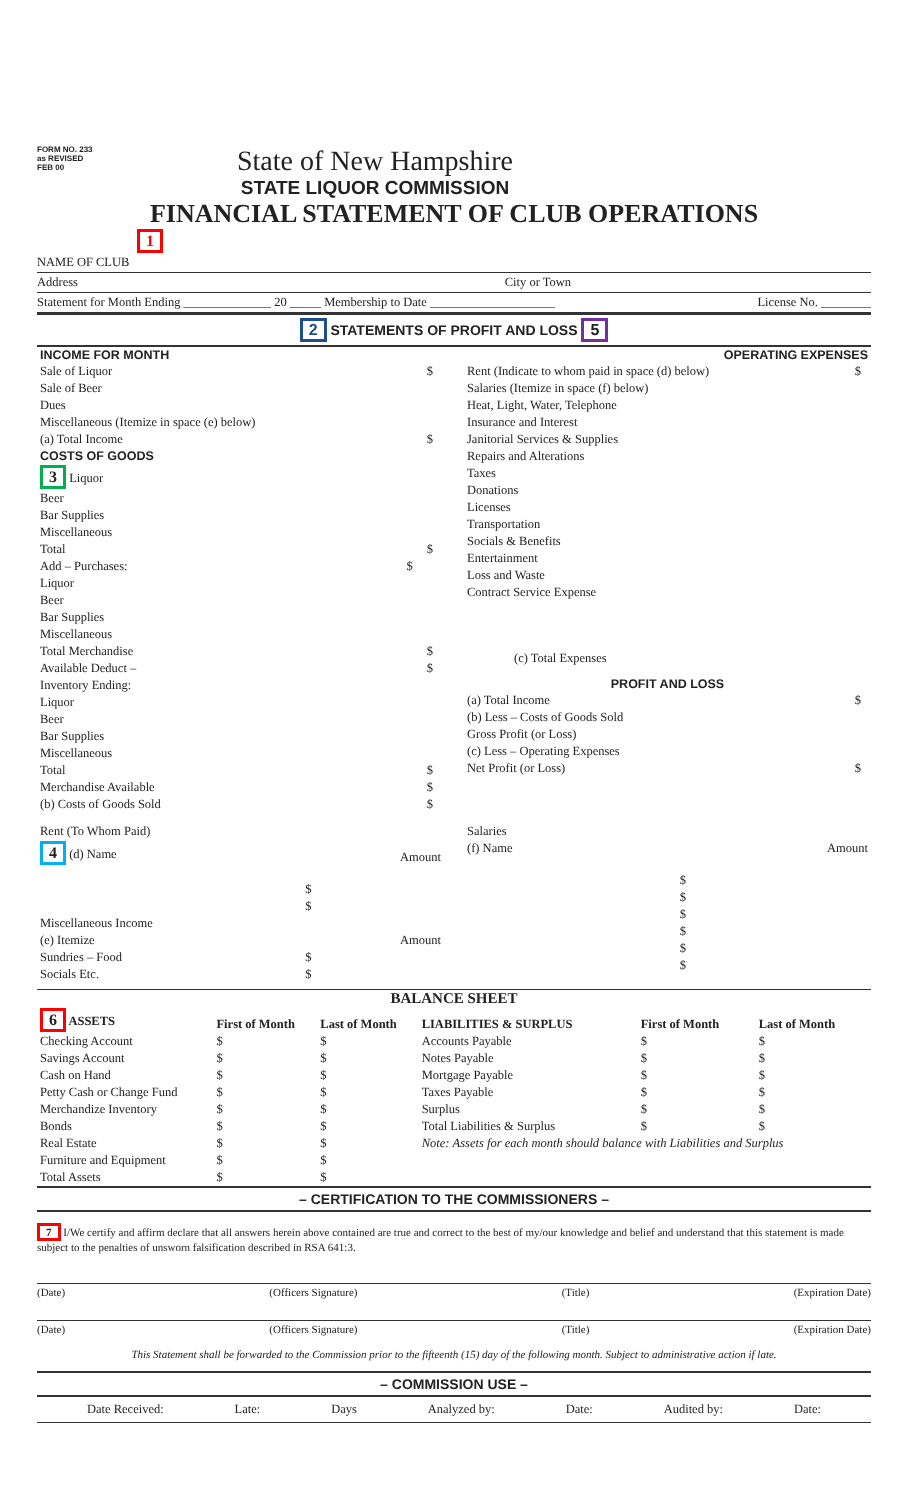FORM NO. 233
as REVISED
FEB 00
State of New Hampshire
STATE LIQUOR COMMISSION
FINANCIAL STATEMENT OF CLUB OPERATIONS
1
NAME OF CLUB
Address City or Town
Statement for Month Ending ______________ 20 _____ Membership to Date ____________________ License No. ________
2 STATEMENTS OF PROFIT AND LOSS 5
| INCOME FOR MONTH | | |
| --- | --- | --- |
| Sale of Liquor | | $ |
| Sale of Beer | | |
| Dues | | |
| Miscellaneous (Itemize in space (e) below) | | |
| (a) Total Income | | $ |
| COSTS OF GOODS | | |
| 3 Liquor | | |
| Beer | | |
| Bar Supplies | | |
| Miscellaneous | | |
| Total | | $ |
| Add – Purchases: | $ | |
| Liquor | | |
| Beer | | |
| Bar Supplies | | |
| Miscellaneous | | |
| Total Merchandise | | $ |
| Available Deduct – | | $ |
| Inventory Ending: | | |
| Liquor | | |
| Beer | | |
| Bar Supplies | | |
| Miscellaneous | | |
| Total | | $ |
| Merchandise Available | | $ |
| (b) Costs of Goods Sold | | $ |
| OPERATING EXPENSES | |
| --- | --- |
| Rent (Indicate to whom paid in space (d) below) | $ |
| Salaries (Itemize in space (f) below) | |
| Heat, Light, Water, Telephone | |
| Insurance and Interest | |
| Janitorial Services & Supplies | |
| Repairs and Alterations | |
| Taxes | |
| Donations | |
| Licenses | |
| Transportation | |
| Socials & Benefits | |
| Entertainment | |
| Loss and Waste | |
| Contract Service Expense | |
| (c) Total Expenses | |
| PROFIT AND LOSS | |
| (a) Total Income | $ |
| (b) Less – Costs of Goods Sold | |
| Gross Profit (or Loss) | |
| (c) Less – Operating Expenses | |
| Net Profit (or Loss) | $ |
| Rent (To Whom Paid) | |
| 4 (d) Name | Amount |
| | $ |
| | $ |
| Miscellaneous Income | |
| (e) Itemize | Amount |
| Sundries – Food | $ |
| Socials Etc. | $ |
| Salaries | |
| (f) Name | Amount |
| | $ |
| | $ |
| | $ |
| | $ |
| | $ |
| | $ |
BALANCE SHEET
| 6 ASSETS | First of Month | Last of Month | LIABILITIES & SURPLUS | First of Month | Last of Month |
| --- | --- | --- | --- | --- | --- |
| Checking Account | $ | $ | Accounts Payable | $ | $ |
| Savings Account | $ | $ | Notes Payable | $ | $ |
| Cash on Hand | $ | $ | Mortgage Payable | $ | $ |
| Petty Cash or Change Fund | $ | $ | Taxes Payable | $ | $ |
| Merchandize Inventory | $ | $ | Surplus | $ | $ |
| Bonds | $ | $ | Total Liabilities & Surplus | $ | $ |
| Real Estate | $ | $ | Note: Assets for each month should balance with Liabilities and Surplus | | |
| Furniture and Equipment | $ | $ | | | |
| Total Assets | $ | $ | | | |
– CERTIFICATION TO THE COMMISSIONERS –
7 I/We certify and affirm declare that all answers herein above contained are true and correct to the best of my/our knowledge and belief and understand that this statement is made subject to the penalties of unsworn falsification described in RSA 641:3.
(Date) (Officers Signature) (Title) (Expiration Date)
(Date) (Officers Signature) (Title) (Expiration Date)
This Statement shall be forwarded to the Commission prior to the fifteenth (15) day of the following month. Subject to administrative action if late.
– COMMISSION USE –
Date Received: Late: Days Analyzed by: Date: Audited by: Date: